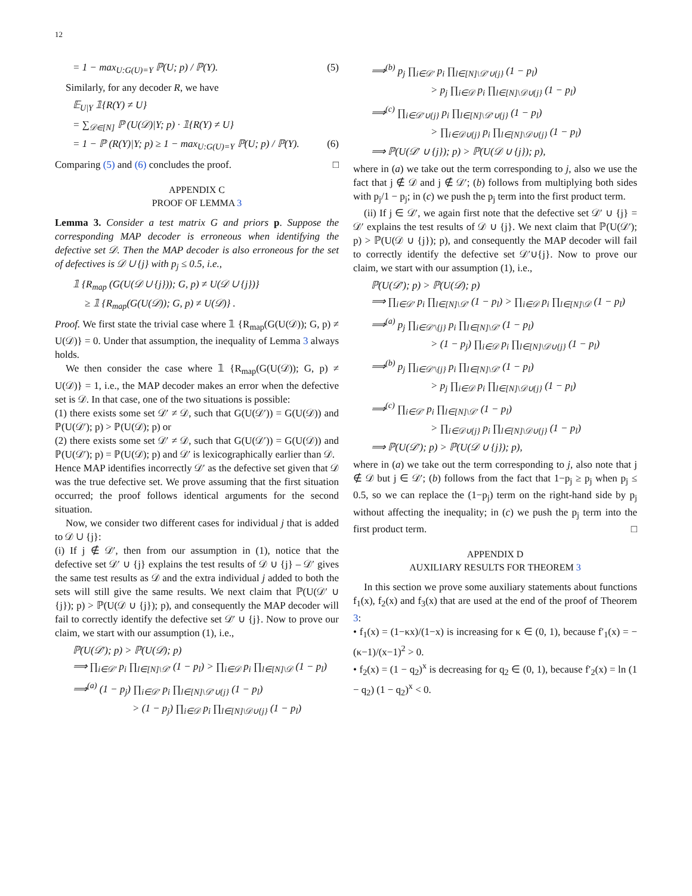12
= 1 − max<sub>U:G(U)=Y</sub> ℙ(U; p) / ℙ(Y). (5)
Similarly, for any decoder R, we have
𝔼<sub>U|Y</sub> 𝟙{R(Y) ≠ U}
= ∑<sub>𝒟∈[N]</sub> ℙ (U(𝒟)|Y; p) · 𝟙{R(Y) ≠ U}
= 1 − ℙ (R(Y)|Y; p) ≥ 1 − max<sub>U:G(U)=Y</sub> ℙ(U; p) / ℙ(Y). (6)
Comparing (5) and (6) concludes the proof. □
APPENDIX C
PROOF OF LEMMA 3
Lemma 3. Consider a test matrix G and priors p. Suppose the corresponding MAP decoder is erroneous when identifying the defective set 𝒟. Then the MAP decoder is also erroneous for the set of defectives is 𝒟 ∪ {j} with p<sub>j</sub> ≤ 0.5, i.e.,
𝟙 {R<sub>map</sub> (G(U(𝒟 ∪ {j})); G, p) ≠ U(𝒟 ∪ {j})}
≥ 𝟙 {R<sub>map</sub>(G(U(𝒟)); G, p) ≠ U(𝒟)} .
Proof. We first state the trivial case where 𝟙 {R<sub>map</sub>(G(U(𝒟)); G, p) ≠ U(𝒟)} = 0. Under that assumption, the inequality of Lemma 3 always holds.
We then consider the case where 𝟙 {R<sub>map</sub>(G(U(𝒟)); G, p) ≠ U(𝒟)} = 1, i.e., the MAP decoder makes an error when the defective set is 𝒟. In that case, one of the two situations is possible:
(1) there exists some set 𝒟′ ≠ 𝒟, such that G(U(𝒟′)) = G(U(𝒟)) and ℙ(U(𝒟′); p) > ℙ(U(𝒟); p) or
(2) there exists some set 𝒟′ ≠ 𝒟, such that G(U(𝒟′)) = G(U(𝒟)) and ℙ(U(𝒟′); p) = ℙ(U(𝒟); p) and 𝒟′ is lexicographically earlier than 𝒟.
Hence MAP identifies incorrectly 𝒟′ as the defective set given that 𝒟 was the true defective set. We prove assuming that the first situation occurred; the proof follows identical arguments for the second situation.
Now, we consider two different cases for individual j that is added to 𝒟 ∪ {j}:
(i) If j ∉ 𝒟′, then from our assumption in (1), notice that the defective set 𝒟′ ∪ {j} explains the test results of 𝒟 ∪ {j} – 𝒟′ gives the same test results as 𝒟 and the extra individual j added to both the sets will still give the same results. We next claim that ℙ(U(𝒟′ ∪ {j}); p) > ℙ(U(𝒟 ∪ {j}); p), and consequently the MAP decoder will fail to correctly identify the defective set 𝒟′ ∪ {j}. Now to prove our claim, we start with our assumption (1), i.e.,
ℙ(U(𝒟′); p) > ℙ(U(𝒟); p)
⟹ ∏<sub>i∈𝒟′</sub> p<sub>i</sub> ∏<sub>l∈[N]\𝒟′</sub> (1 − p<sub>l</sub>) > ∏<sub>i∈𝒟</sub> p<sub>i</sub> ∏<sub>l∈[N]\𝒟</sub> (1 − p<sub>l</sub>)
⟹<sup>(a)</sup> (1 − p<sub>j</sub>) ∏<sub>i∈𝒟′</sub> p<sub>i</sub> ∏<sub>l∈[N]\𝒟′∪{j}</sub> (1 − p<sub>l</sub>)
> (1 − p<sub>j</sub>) ∏<sub>i∈𝒟</sub> p<sub>i</sub> ∏<sub>l∈[N]\𝒟∪{j}</sub> (1 − p<sub>l</sub>)
⟹<sup>(b)</sup> p<sub>j</sub> ∏<sub>i∈𝒟′</sub> p<sub>i</sub> ∏<sub>l∈[N]\𝒟′∪{j}</sub> (1 − p<sub>l</sub>)
> p<sub>j</sub> ∏<sub>i∈𝒟</sub> p<sub>i</sub> ∏<sub>l∈[N]\𝒟∪{j}</sub> (1 − p<sub>l</sub>)
⟹<sup>(c)</sup> ∏<sub>i∈𝒟′∪{j}</sub> p<sub>i</sub> ∏<sub>l∈[N]\𝒟′∪{j}</sub> (1 − p<sub>l</sub>)
> ∏<sub>i∈𝒟∪{j}</sub> p<sub>i</sub> ∏<sub>l∈[N]\𝒟∪{j}</sub> (1 − p<sub>l</sub>)
⟹ ℙ(U(𝒟′ ∪ {j}); p) > ℙ(U(𝒟 ∪ {j}); p),
where in (a) we take out the term corresponding to j, also we use the fact that j ∉ 𝒟 and j ∉ 𝒟′; (b) follows from multiplying both sides with p<sub>j</sub>/1 − p<sub>j</sub>; in (c) we push the p<sub>j</sub> term into the first product term.
(ii) If j ∈ 𝒟′, we again first note that the defective set 𝒟′ ∪ {j} = 𝒟′ explains the test results of 𝒟 ∪ {j}. We next claim that ℙ(U(𝒟′); p) > ℙ(U(𝒟 ∪ {j}); p), and consequently the MAP decoder will fail to correctly identify the defective set 𝒟′∪{j}. Now to prove our claim, we start with our assumption (1), i.e.,
ℙ(U(𝒟′); p) > ℙ(U(𝒟); p)
⟹ ∏<sub>i∈𝒟′</sub> p<sub>i</sub> ∏<sub>l∈[N]\𝒟′</sub> (1 − p<sub>l</sub>) > ∏<sub>i∈𝒟</sub> p<sub>i</sub> ∏<sub>l∈[N]\𝒟</sub> (1 − p<sub>l</sub>)
⟹<sup>(a)</sup> p<sub>j</sub> ∏<sub>i∈𝒟′\{j}</sub> p<sub>i</sub> ∏<sub>l∈[N]\𝒟′</sub> (1 − p<sub>l</sub>)
> (1 − p<sub>j</sub>) ∏<sub>i∈𝒟</sub> p<sub>i</sub> ∏<sub>l∈[N]\𝒟∪{j}</sub> (1 − p<sub>l</sub>)
⟹<sup>(b)</sup> p<sub>j</sub> ∏<sub>i∈𝒟′\{j}</sub> p<sub>i</sub> ∏<sub>l∈[N]\𝒟′</sub> (1 − p<sub>l</sub>)
> p<sub>j</sub> ∏<sub>i∈𝒟</sub> p<sub>i</sub> ∏<sub>l∈[N]\𝒟∪{j}</sub> (1 − p<sub>l</sub>)
⟹<sup>(c)</sup> ∏<sub>i∈𝒟′</sub> p<sub>i</sub> ∏<sub>l∈[N]\𝒟′</sub> (1 − p<sub>l</sub>)
> ∏<sub>i∈𝒟∪{j}</sub> p<sub>i</sub> ∏<sub>l∈[N]\𝒟∪{j}</sub> (1 − p<sub>l</sub>)
⟹ ℙ(U(𝒟′); p) > ℙ(U(𝒟 ∪ {j}); p),
where in (a) we take out the term corresponding to j, also note that j ∉ 𝒟 but j ∈ 𝒟′; (b) follows from the fact that 1−p<sub>j</sub> ≥ p<sub>j</sub> when p<sub>j</sub> ≤ 0.5, so we can replace the (1−p<sub>j</sub>) term on the right-hand side by p<sub>j</sub> without affecting the inequality; in (c) we push the p<sub>j</sub> term into the first product term. □
APPENDIX D
AUXILIARY RESULTS FOR THEOREM 3
In this section we prove some auxiliary statements about functions f<sub>1</sub>(x), f<sub>2</sub>(x) and f<sub>3</sub>(x) that are used at the end of the proof of Theorem 3:
• f<sub>1</sub>(x) = (1−κx)/(1−x) is increasing for κ ∈ (0, 1), because f′<sub>1</sub>(x) = −(κ−1)/(x−1)<sup>2</sup> > 0.
• f<sub>2</sub>(x) = (1 − q<sub>2</sub>)<sup>x</sup> is decreasing for q<sub>2</sub> ∈ (0, 1), because f′<sub>2</sub>(x) = ln (1 − q<sub>2</sub>) (1 − q<sub>2</sub>)<sup>x</sup> < 0.